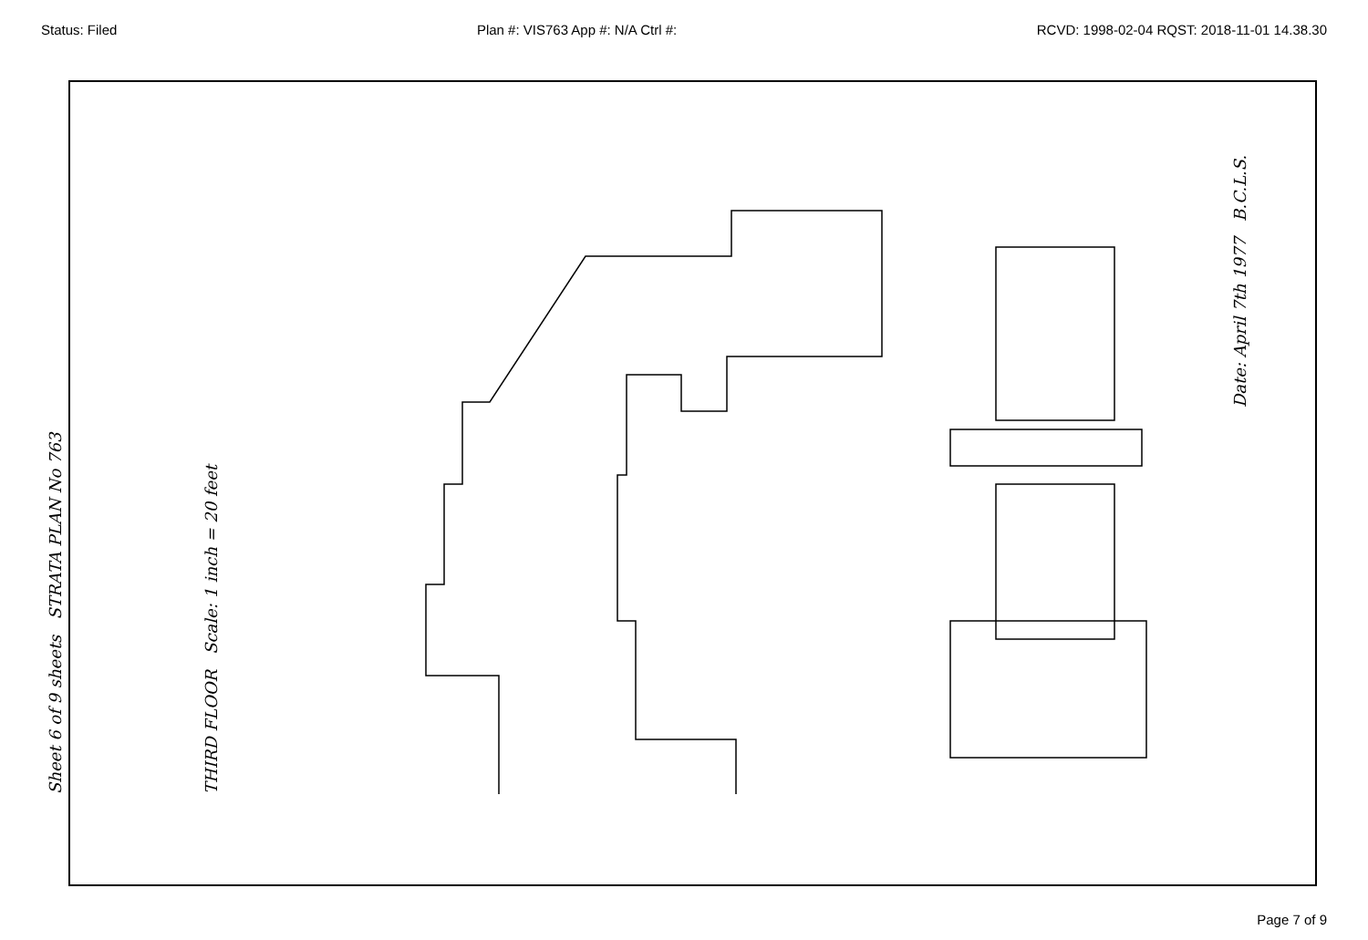Status: Filed Plan #: VIS763 App #: N/A Ctrl #: RCVD: 1998-02-04 RQST: 2018-11-01 14.38.30
Sheet 6 of 9 sheets STRATA PLAN No 763
THIRD FLOOR Scale: 1 inch = 20 feet
Date: April 7th 1977 B.C.L.S.
Page 7 of 9